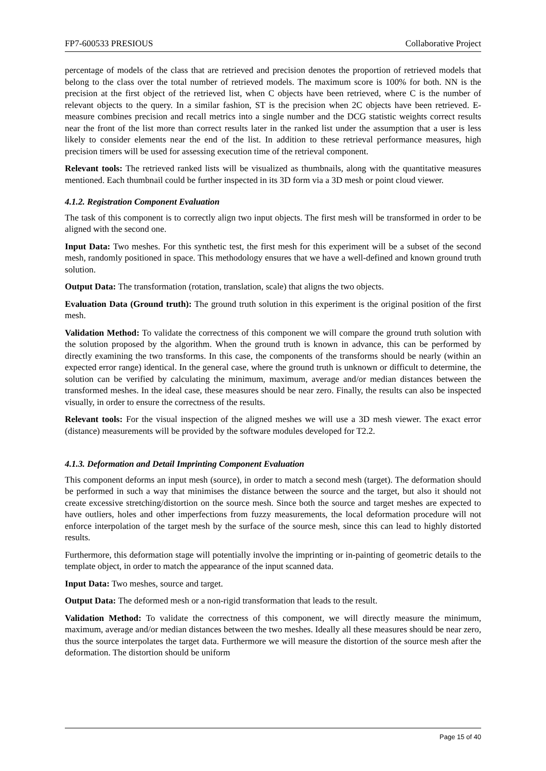FP7-600533 PRESIOUS Collaborative Project
percentage of models of the class that are retrieved and precision denotes the proportion of retrieved models that belong to the class over the total number of retrieved models. The maximum score is 100% for both. NN is the precision at the first object of the retrieved list, when C objects have been retrieved, where C is the number of relevant objects to the query. In a similar fashion, ST is the precision when 2C objects have been retrieved. E-measure combines precision and recall metrics into a single number and the DCG statistic weights correct results near the front of the list more than correct results later in the ranked list under the assumption that a user is less likely to consider elements near the end of the list. In addition to these retrieval performance measures, high precision timers will be used for assessing execution time of the retrieval component.
Relevant tools: The retrieved ranked lists will be visualized as thumbnails, along with the quantitative measures mentioned. Each thumbnail could be further inspected in its 3D form via a 3D mesh or point cloud viewer.
4.1.2. Registration Component Evaluation
The task of this component is to correctly align two input objects. The first mesh will be transformed in order to be aligned with the second one.
Input Data: Two meshes. For this synthetic test, the first mesh for this experiment will be a subset of the second mesh, randomly positioned in space. This methodology ensures that we have a well-defined and known ground truth solution.
Output Data: The transformation (rotation, translation, scale) that aligns the two objects.
Evaluation Data (Ground truth): The ground truth solution in this experiment is the original position of the first mesh.
Validation Method: To validate the correctness of this component we will compare the ground truth solution with the solution proposed by the algorithm. When the ground truth is known in advance, this can be performed by directly examining the two transforms. In this case, the components of the transforms should be nearly (within an expected error range) identical. In the general case, where the ground truth is unknown or difficult to determine, the solution can be verified by calculating the minimum, maximum, average and/or median distances between the transformed meshes. In the ideal case, these measures should be near zero. Finally, the results can also be inspected visually, in order to ensure the correctness of the results.
Relevant tools: For the visual inspection of the aligned meshes we will use a 3D mesh viewer. The exact error (distance) measurements will be provided by the software modules developed for T2.2.
4.1.3. Deformation and Detail Imprinting Component Evaluation
This component deforms an input mesh (source), in order to match a second mesh (target). The deformation should be performed in such a way that minimises the distance between the source and the target, but also it should not create excessive stretching/distortion on the source mesh. Since both the source and target meshes are expected to have outliers, holes and other imperfections from fuzzy measurements, the local deformation procedure will not enforce interpolation of the target mesh by the surface of the source mesh, since this can lead to highly distorted results.
Furthermore, this deformation stage will potentially involve the imprinting or in-painting of geometric details to the template object, in order to match the appearance of the input scanned data.
Input Data: Two meshes, source and target.
Output Data: The deformed mesh or a non-rigid transformation that leads to the result.
Validation Method: To validate the correctness of this component, we will directly measure the minimum, maximum, average and/or median distances between the two meshes. Ideally all these measures should be near zero, thus the source interpolates the target data. Furthermore we will measure the distortion of the source mesh after the deformation. The distortion should be uniform
Page 15 of 40